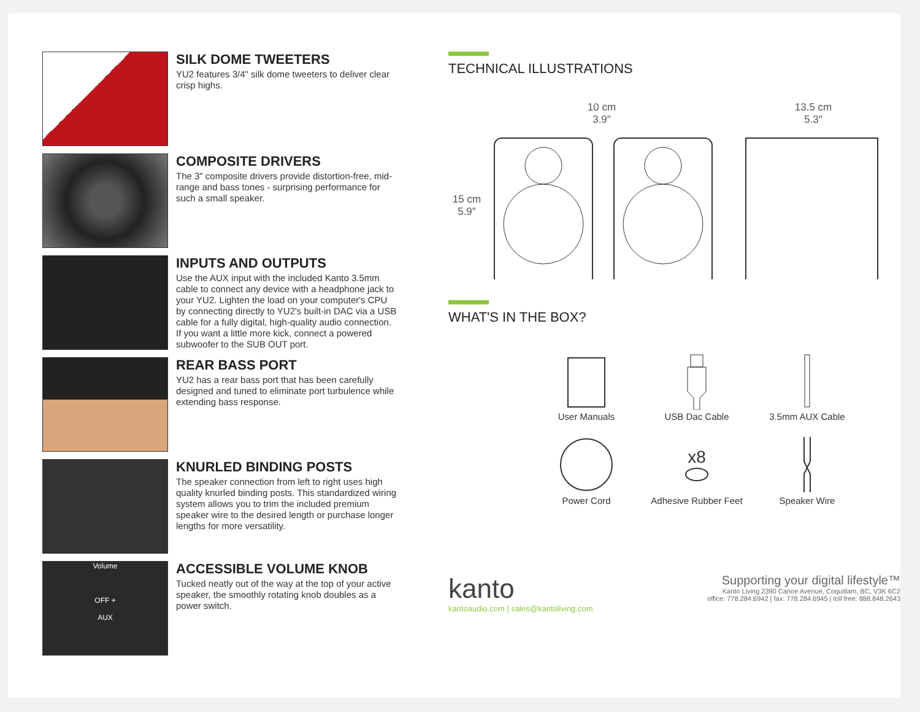SILK DOME TWEETERS
YU2 features 3/4" silk dome tweeters to deliver clear crisp highs.
COMPOSITE DRIVERS
The 3" composite drivers provide distortion-free, mid-range and bass tones - surprising performance for such a small speaker.
INPUTS AND OUTPUTS
Use the AUX input with the included Kanto 3.5mm cable to connect any device with a headphone jack to your YU2. Lighten the load on your computer's CPU by connecting directly to YU2's built-in DAC via a USB cable for a fully digital, high-quality audio connection. If you want a little more kick, connect a powered subwoofer to the SUB OUT port.
REAR BASS PORT
YU2 has a rear bass port that has been carefully designed and tuned to eliminate port turbulence while extending bass response.
KNURLED BINDING POSTS
The speaker connection from left to right uses high quality knurled binding posts. This standardized wiring system allows you to trim the included premium speaker wire to the desired length or purchase longer lengths for more versatility.
Volume
OFF +
AUX
ACCESSIBLE VOLUME KNOB
Tucked neatly out of the way at the top of your active speaker, the smoothly rotating knob doubles as a power switch.
TECHNICAL ILLUSTRATIONS
15 cm
5.9″
10 cm
3.9″
13.5 cm
5.3″
WHAT'S IN THE BOX?
User Manuals
USB Dac Cable
3.5mm AUX Cable
Power Cord
x8
Adhesive Rubber Feet
Speaker Wire
kanto
kantoaudio.com | sales@kantoliving.com
Supporting your digital lifestyle™
Kanto Living 2390 Canoe Avenue, Coquitlam, BC, V3K 6C2
office: 778.284.6942 | fax: 778.284.6945 | toll free: 888.848.2643